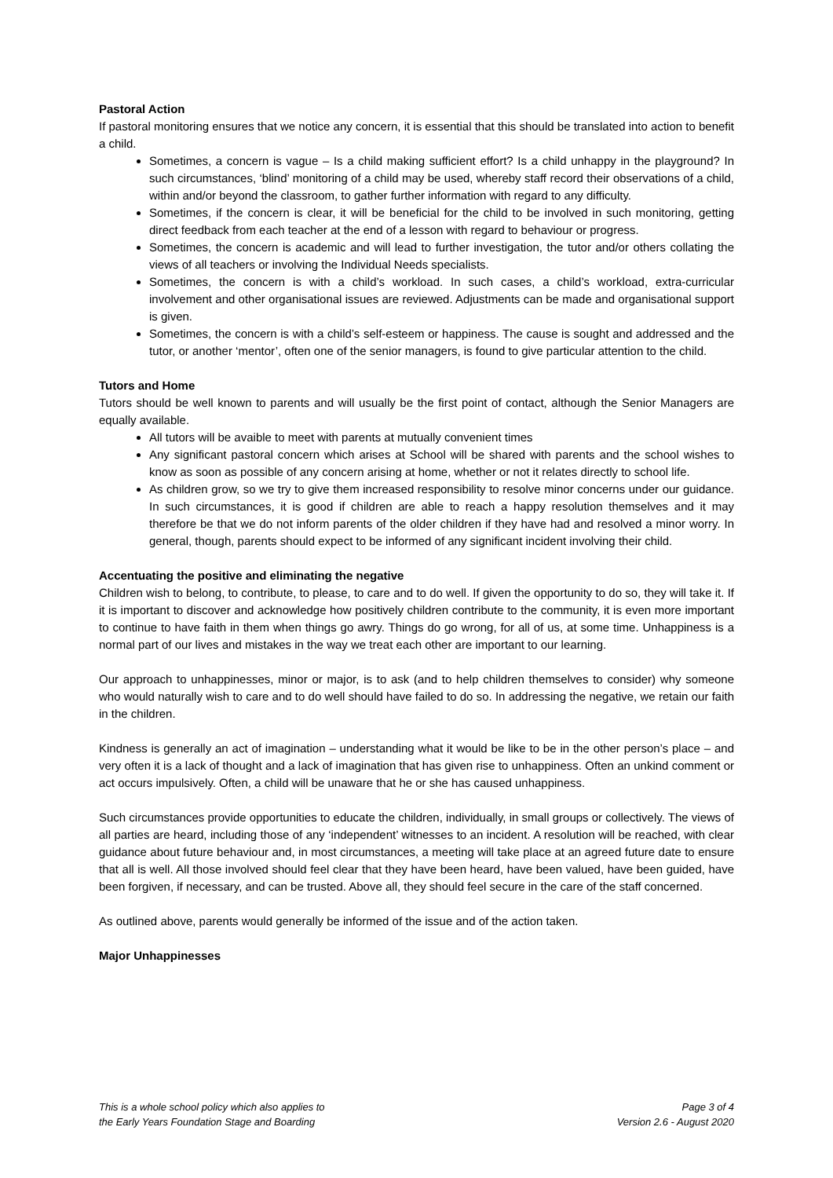Pastoral Action
If pastoral monitoring ensures that we notice any concern, it is essential that this should be translated into action to benefit a child.
Sometimes, a concern is vague – Is a child making sufficient effort? Is a child unhappy in the playground? In such circumstances, ‘blind’ monitoring of a child may be used, whereby staff record their observations of a child, within and/or beyond the classroom, to gather further information with regard to any difficulty.
Sometimes, if the concern is clear, it will be beneficial for the child to be involved in such monitoring, getting direct feedback from each teacher at the end of a lesson with regard to behaviour or progress.
Sometimes, the concern is academic and will lead to further investigation, the tutor and/or others collating the views of all teachers or involving the Individual Needs specialists.
Sometimes, the concern is with a child’s workload. In such cases, a child’s workload, extra-curricular involvement and other organisational issues are reviewed. Adjustments can be made and organisational support is given.
Sometimes, the concern is with a child’s self-esteem or happiness. The cause is sought and addressed and the tutor, or another ‘mentor’, often one of the senior managers, is found to give particular attention to the child.
Tutors and Home
Tutors should be well known to parents and will usually be the first point of contact, although the Senior Managers are equally available.
All tutors will be avaible to meet with parents at mutually convenient times
Any significant pastoral concern which arises at School will be shared with parents and the school wishes to know as soon as possible of any concern arising at home, whether or not it relates directly to school life.
As children grow, so we try to give them increased responsibility to resolve minor concerns under our guidance. In such circumstances, it is good if children are able to reach a happy resolution themselves and it may therefore be that we do not inform parents of the older children if they have had and resolved a minor worry. In general, though, parents should expect to be informed of any significant incident involving their child.
Accentuating the positive and eliminating the negative
Children wish to belong, to contribute, to please, to care and to do well. If given the opportunity to do so, they will take it. If it is important to discover and acknowledge how positively children contribute to the community, it is even more important to continue to have faith in them when things go awry. Things do go wrong, for all of us, at some time. Unhappiness is a normal part of our lives and mistakes in the way we treat each other are important to our learning.
Our approach to unhappinesses, minor or major, is to ask (and to help children themselves to consider) why someone who would naturally wish to care and to do well should have failed to do so. In addressing the negative, we retain our faith in the children.
Kindness is generally an act of imagination – understanding what it would be like to be in the other person’s place – and very often it is a lack of thought and a lack of imagination that has given rise to unhappiness. Often an unkind comment or act occurs impulsively. Often, a child will be unaware that he or she has caused unhappiness.
Such circumstances provide opportunities to educate the children, individually, in small groups or collectively. The views of all parties are heard, including those of any ‘independent’ witnesses to an incident. A resolution will be reached, with clear guidance about future behaviour and, in most circumstances, a meeting will take place at an agreed future date to ensure that all is well. All those involved should feel clear that they have been heard, have been valued, have been guided, have been forgiven, if necessary, and can be trusted. Above all, they should feel secure in the care of the staff concerned.
As outlined above, parents would generally be informed of the issue and of the action taken.
Major Unhappinesses
This is a whole school policy which also applies to
the Early Years Foundation Stage and Boarding
Page 3 of 4
Version 2.6 - August 2020